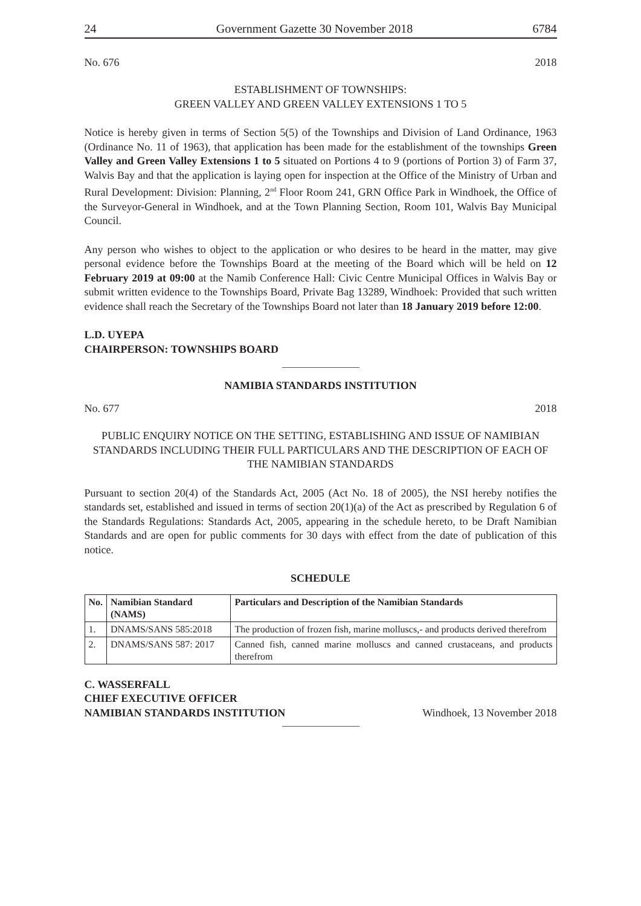24 Government Gazette 30 November 2018 6784
No. 676 2018
ESTABLISHMENT OF TOWNSHIPS:
GREEN VALLEY AND GREEN VALLEY EXTENSIONS 1 TO 5
Notice is hereby given in terms of Section 5(5) of the Townships and Division of Land Ordinance, 1963 (Ordinance No. 11 of 1963), that application has been made for the establishment of the townships Green Valley and Green Valley Extensions 1 to 5 situated on Portions 4 to 9 (portions of Portion 3) of Farm 37, Walvis Bay and that the application is laying open for inspection at the Office of the Ministry of Urban and Rural Development: Division: Planning, 2<sup>nd</sup> Floor Room 241, GRN Office Park in Windhoek, the Office of the Surveyor-General in Windhoek, and at the Town Planning Section, Room 101, Walvis Bay Municipal Council.
Any person who wishes to object to the application or who desires to be heard in the matter, may give personal evidence before the Townships Board at the meeting of the Board which will be held on 12 February 2019 at 09:00 at the Namib Conference Hall: Civic Centre Municipal Offices in Walvis Bay or submit written evidence to the Townships Board, Private Bag 13289, Windhoek: Provided that such written evidence shall reach the Secretary of the Townships Board not later than 18 January 2019 before 12:00.
L.D. UYEPA
CHAIRPERSON: TOWNSHIPS BOARD
NAMIBIA STANDARDS INSTITUTION
No. 677 2018
PUBLIC ENQUIRY NOTICE ON THE SETTING, ESTABLISHING AND ISSUE OF NAMIBIAN STANDARDS INCLUDING THEIR FULL PARTICULARS AND THE DESCRIPTION OF EACH OF THE NAMIBIAN STANDARDS
Pursuant to section 20(4) of the Standards Act, 2005 (Act No. 18 of 2005), the NSI hereby notifies the standards set, established and issued in terms of section 20(1)(a) of the Act as prescribed by Regulation 6 of the Standards Regulations: Standards Act, 2005, appearing in the schedule hereto, to be Draft Namibian Standards and are open for public comments for 30 days with effect from the date of publication of this notice.
SCHEDULE
| No. | Namibian Standard (NAMS) | Particulars and Description of the Namibian Standards |
| --- | --- | --- |
| 1. | DNAMS/SANS 585:2018 | The production of frozen fish, marine molluscs,- and products derived therefrom |
| 2. | DNAMS/SANS 587: 2017 | Canned fish, canned marine molluscs and canned crustaceans, and products therefrom |
C. WASSERFALL
CHIEF EXECUTIVE OFFICER
NAMIBIAN STANDARDS INSTITUTION Windhoek, 13 November 2018